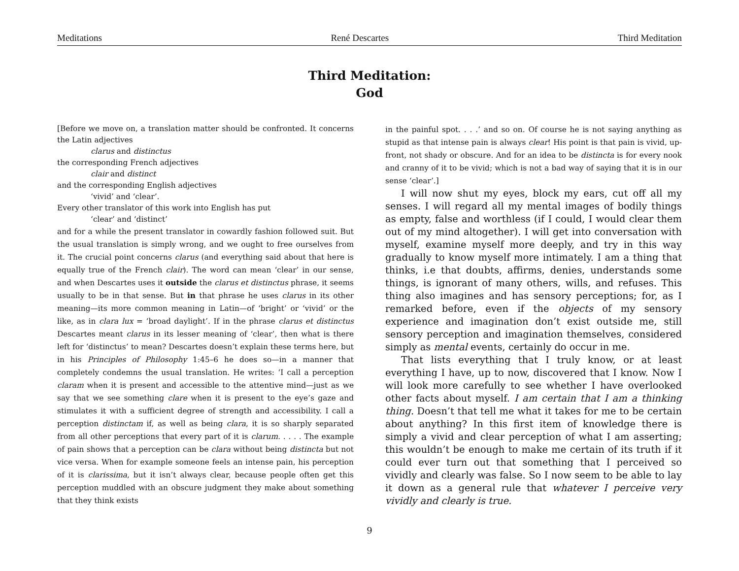Meditations René Descartes Third Meditation
Third Meditation:
God
[Before we move on, a translation matter should be confronted. It concerns the Latin adjectives
clarus and distinctus
the corresponding French adjectives
clair and distinct
and the corresponding English adjectives
‘vivid’ and ‘clear’.
Every other translator of this work into English has put
‘clear’ and ‘distinct’
and for a while the present translator in cowardly fashion followed suit. But the usual translation is simply wrong, and we ought to free ourselves from it. The crucial point concerns clarus (and everything said about that here is equally true of the French clair). The word can mean ‘clear’ in our sense, and when Descartes uses it outside the clarus et distinctus phrase, it seems usually to be in that sense. But in that phrase he uses clarus in its other meaning—its more common meaning in Latin—of ‘bright’ or ‘vivid’ or the like, as in clara lux = ‘broad daylight’. If in the phrase clarus et distinctus Descartes meant clarus in its lesser meaning of ‘clear’, then what is there left for ‘distinctus’ to mean? Descartes doesn’t explain these terms here, but in his Principles of Philosophy 1:45–6 he does so—in a manner that completely condemns the usual translation. He writes: ‘I call a perception claram when it is present and accessible to the attentive mind—just as we say that we see something clare when it is present to the eye’s gaze and stimulates it with a sufficient degree of strength and accessibility. I call a perception distinctam if, as well as being clara, it is so sharply separated from all other perceptions that every part of it is clarum. . . . . The example of pain shows that a perception can be clara without being distincta but not vice versa. When for example someone feels an intense pain, his perception of it is clarissima, but it isn’t always clear, because people often get this perception muddled with an obscure judgment they make about something that they think exists
in the painful spot. . . .’ and so on. Of course he is not saying anything as stupid as that intense pain is always clear! His point is that pain is vivid, up-front, not shady or obscure. And for an idea to be distincta is for every nook and cranny of it to be vivid; which is not a bad way of saying that it is in our sense ‘clear’.]
I will now shut my eyes, block my ears, cut off all my senses. I will regard all my mental images of bodily things as empty, false and worthless (if I could, I would clear them out of my mind altogether). I will get into conversation with myself, examine myself more deeply, and try in this way gradually to know myself more intimately. I am a thing that thinks, i.e that doubts, affirms, denies, understands some things, is ignorant of many others, wills, and refuses. This thing also imagines and has sensory perceptions; for, as I remarked before, even if the objects of my sensory experience and imagination don’t exist outside me, still sensory perception and imagination themselves, considered simply as mental events, certainly do occur in me.
That lists everything that I truly know, or at least everything I have, up to now, discovered that I know. Now I will look more carefully to see whether I have overlooked other facts about myself. I am certain that I am a thinking thing. Doesn’t that tell me what it takes for me to be certain about anything? In this first item of knowledge there is simply a vivid and clear perception of what I am asserting; this wouldn’t be enough to make me certain of its truth if it could ever turn out that something that I perceived so vividly and clearly was false. So I now seem to be able to lay it down as a general rule that whatever I perceive very vividly and clearly is true.
9